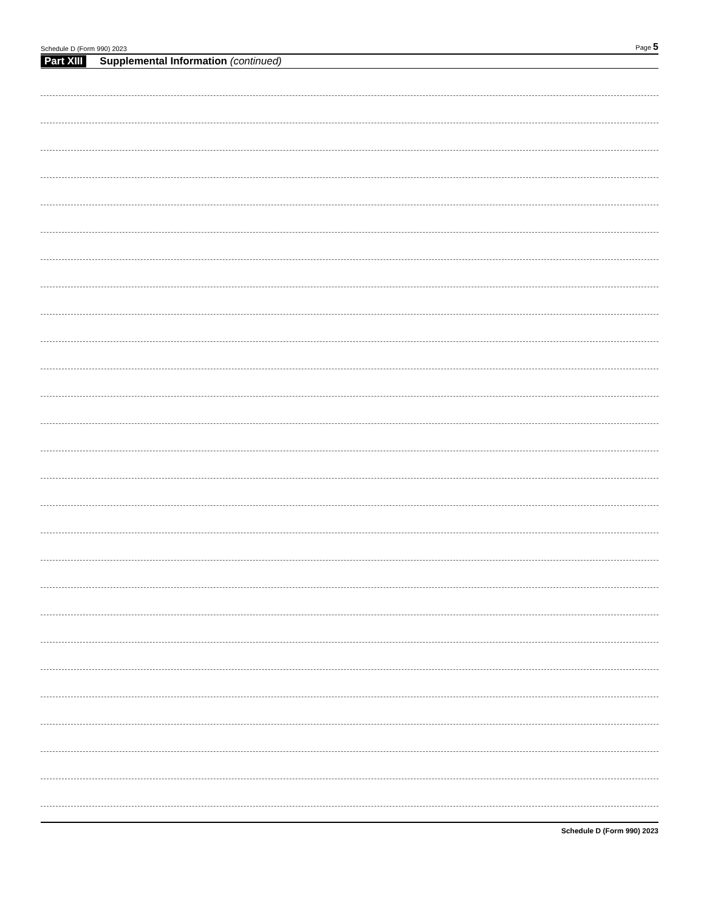Schedule D (Form 990) 2023 Page 5
Part XIII Supplemental Information (continued)
Schedule D (Form 990) 2023